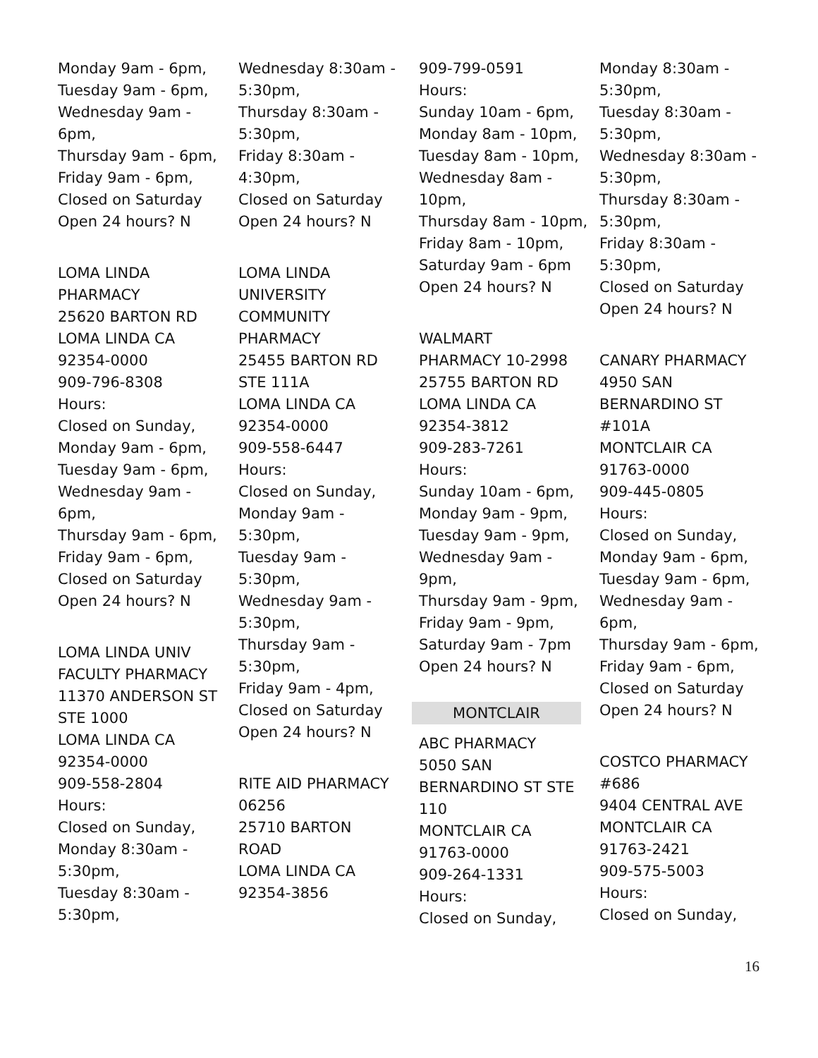Monday 9am - 6pm,
Tuesday 9am - 6pm,
Wednesday 9am -
6pm,
Thursday 9am - 6pm,
Friday 9am - 6pm,
Closed on Saturday
Open 24 hours? N
LOMA LINDA
PHARMACY
25620 BARTON RD
LOMA LINDA CA
92354-0000
909-796-8308
Hours:
Closed on Sunday,
Monday 9am - 6pm,
Tuesday 9am - 6pm,
Wednesday 9am -
6pm,
Thursday 9am - 6pm,
Friday 9am - 6pm,
Closed on Saturday
Open 24 hours? N
LOMA LINDA UNIV
FACULTY PHARMACY
11370 ANDERSON ST
STE 1000
LOMA LINDA CA
92354-0000
909-558-2804
Hours:
Closed on Sunday,
Monday 8:30am -
5:30pm,
Tuesday 8:30am -
5:30pm,
Wednesday 8:30am -
5:30pm,
Thursday 8:30am -
5:30pm,
Friday 8:30am -
4:30pm,
Closed on Saturday
Open 24 hours? N
LOMA LINDA
UNIVERSITY
COMMUNITY
PHARMACY
25455 BARTON RD
STE 111A
LOMA LINDA CA
92354-0000
909-558-6447
Hours:
Closed on Sunday,
Monday 9am -
5:30pm,
Tuesday 9am -
5:30pm,
Wednesday 9am -
5:30pm,
Thursday 9am -
5:30pm,
Friday 9am - 4pm,
Closed on Saturday
Open 24 hours? N
RITE AID PHARMACY
06256
25710 BARTON
ROAD
LOMA LINDA CA
92354-3856
909-799-0591
Hours:
Sunday 10am - 6pm,
Monday 8am - 10pm,
Tuesday 8am - 10pm,
Wednesday 8am -
10pm,
Thursday 8am - 10pm,
Friday 8am - 10pm,
Saturday 9am - 6pm
Open 24 hours? N
WALMART
PHARMACY 10-2998
25755 BARTON RD
LOMA LINDA CA
92354-3812
909-283-7261
Hours:
Sunday 10am - 6pm,
Monday 9am - 9pm,
Tuesday 9am - 9pm,
Wednesday 9am -
9pm,
Thursday 9am - 9pm,
Friday 9am - 9pm,
Saturday 9am - 7pm
Open 24 hours? N
MONTCLAIR
ABC PHARMACY
5050 SAN
BERNARDINO ST STE
110
MONTCLAIR CA
91763-0000
909-264-1331
Hours:
Closed on Sunday,
Monday 8:30am -
5:30pm,
Tuesday 8:30am -
5:30pm,
Wednesday 8:30am -
5:30pm,
Thursday 8:30am -
5:30pm,
Friday 8:30am -
5:30pm,
Closed on Saturday
Open 24 hours? N
CANARY PHARMACY
4950 SAN
BERNARDINO ST
#101A
MONTCLAIR CA
91763-0000
909-445-0805
Hours:
Closed on Sunday,
Monday 9am - 6pm,
Tuesday 9am - 6pm,
Wednesday 9am -
6pm,
Thursday 9am - 6pm,
Friday 9am - 6pm,
Closed on Saturday
Open 24 hours? N
COSTCO PHARMACY
#686
9404 CENTRAL AVE
MONTCLAIR CA
91763-2421
909-575-5003
Hours:
Closed on Sunday,
16